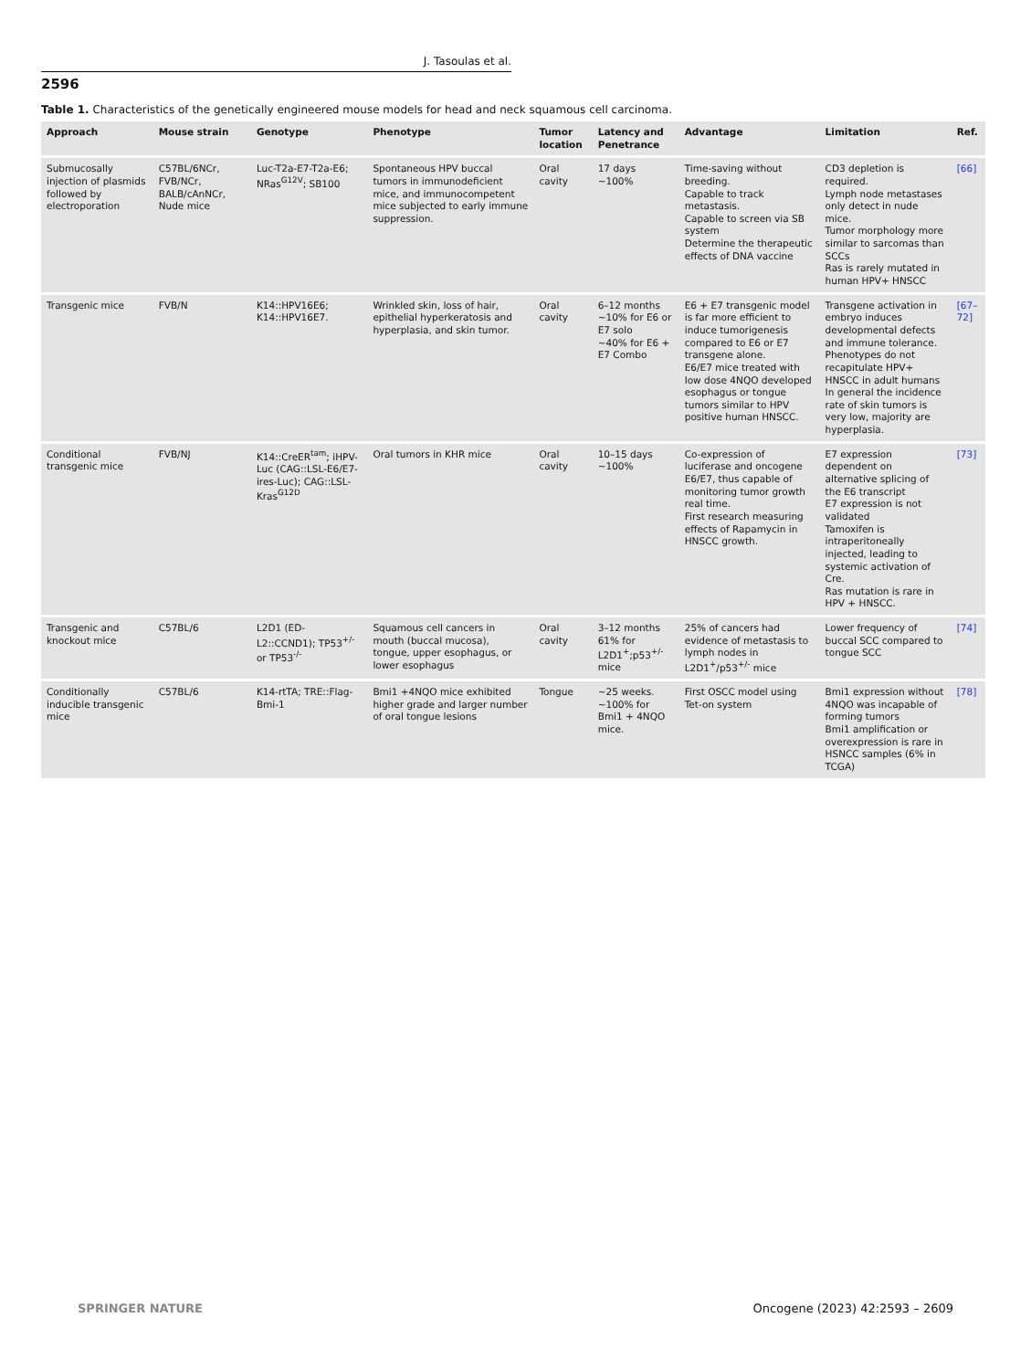J. Tasoulas et al.
2596
Table 1. Characteristics of the genetically engineered mouse models for head and neck squamous cell carcinoma.
| Approach | Mouse strain | Genotype | Phenotype | Tumor location | Latency and Penetrance | Advantage | Limitation | Ref. |
| --- | --- | --- | --- | --- | --- | --- | --- | --- |
| Submucosally injection of plasmids followed by electroporation | C57BL/6NCr, FVB/NCr, BALB/cAnNCr, Nude mice | Luc-T2a-E7-T2a-E6; NRas<sup>G12V</sup>; SB100 | Spontaneous HPV buccal tumors in immunodeficient mice, and immunocompetent mice subjected to early immune suppression. | Oral cavity | 17 days ~100% | Time-saving without breeding. Capable to track metastasis. Capable to screen via SB system Determine the therapeutic effects of DNA vaccine | CD3 depletion is required. Lymph node metastases only detect in nude mice. Tumor morphology more similar to sarcomas than SCCs Ras is rarely mutated in human HPV+ HNSCC | [66] |
| Transgenic mice | FVB/N | K14::HPV16E6; K14::HPV16E7. | Wrinkled skin, loss of hair, epithelial hyperkeratosis and hyperplasia, and skin tumor. | Oral cavity | 6–12 months ~10% for E6 or E7 solo ~40% for E6 + E7 Combo | E6 + E7 transgenic model is far more efficient to induce tumorigenesis compared to E6 or E7 transgene alone. E6/E7 mice treated with low dose 4NQO developed esophagus or tongue tumors similar to HPV positive human HNSCC. | Transgene activation in embryo induces developmental defects and immune tolerance. Phenotypes do not recapitulate HPV+ HNSCC in adult humans In general the incidence rate of skin tumors is very low, majority are hyperplasia. | [67–72] |
| Conditional transgenic mice | FVB/NJ | K14::CreER<sup>tam</sup>; iHPV-Luc (CAG::LSL-E6/E7-ires-Luc); CAG::LSL-Kras<sup>G12D</sup> | Oral tumors in KHR mice | Oral cavity | 10–15 days ~100% | Co-expression of luciferase and oncogene E6/E7, thus capable of monitoring tumor growth real time. First research measuring effects of Rapamycin in HNSCC growth. | E7 expression dependent on alternative splicing of the E6 transcript E7 expression is not validated Tamoxifen is intraperitoneally injected, leading to systemic activation of Cre. Ras mutation is rare in HPV + HNSCC. | [73] |
| Transgenic and knockout mice | C57BL/6 | L2D1 (ED-L2::CCND1); TP53<sup>+/-</sup> or TP53<sup>-/-</sup> | Squamous cell cancers in mouth (buccal mucosa), tongue, upper esophagus, or lower esophagus | Oral cavity | 3–12 months 61% for L2D1<sup>+</sup>;p53<sup>+/-</sup> mice | 25% of cancers had evidence of metastasis to lymph nodes in L2D1<sup>+</sup>/p53<sup>+/-</sup> mice | Lower frequency of buccal SCC compared to tongue SCC | [74] |
| Conditionally inducible transgenic mice | C57BL/6 | K14-rtTA; TRE::Flag-Bmi-1 | Bmi1 +4NQO mice exhibited higher grade and larger number of oral tongue lesions | Tongue | ~25 weeks. ~100% for Bmi1 + 4NQO mice. | First OSCC model using Tet-on system | Bmi1 expression without 4NQO was incapable of forming tumors Bmi1 amplification or overexpression is rare in HSNCC samples (6% in TCGA) | [78] |
SPRINGER NATURE Oncogene (2023) 42:2593 – 2609